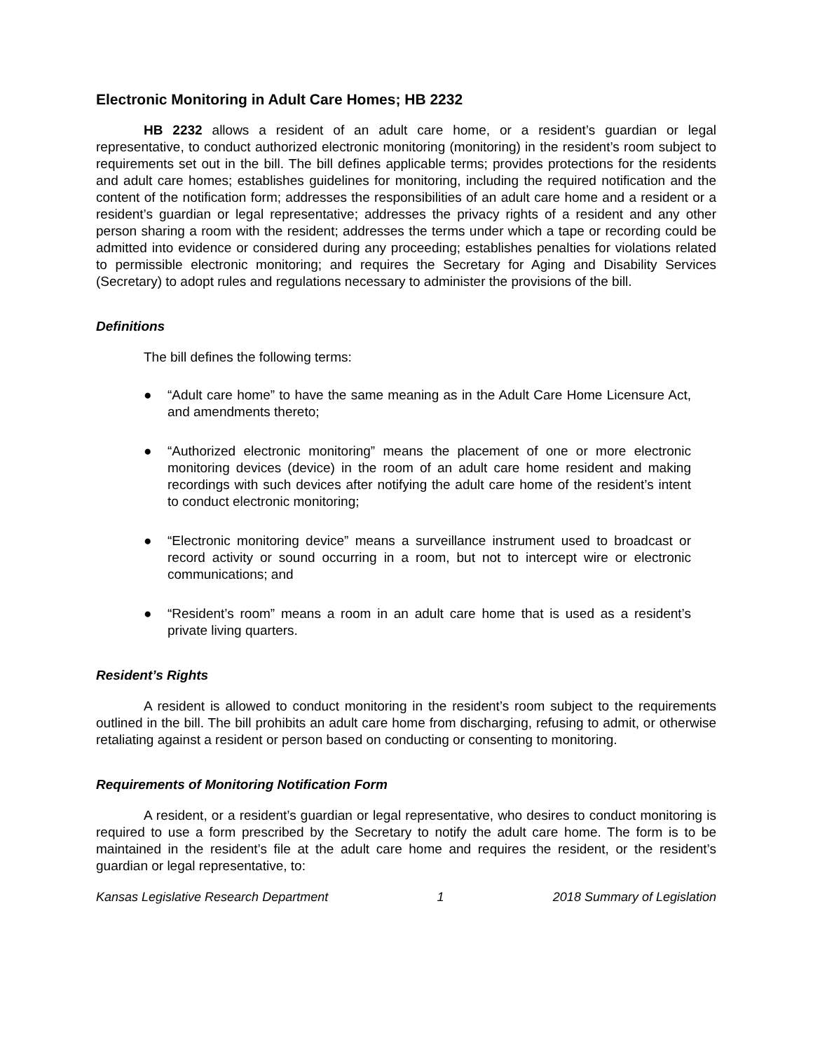Electronic Monitoring in Adult Care Homes; HB 2232
HB 2232 allows a resident of an adult care home, or a resident’s guardian or legal representative, to conduct authorized electronic monitoring (monitoring) in the resident’s room subject to requirements set out in the bill. The bill defines applicable terms; provides protections for the residents and adult care homes; establishes guidelines for monitoring, including the required notification and the content of the notification form; addresses the responsibilities of an adult care home and a resident or a resident’s guardian or legal representative; addresses the privacy rights of a resident and any other person sharing a room with the resident; addresses the terms under which a tape or recording could be admitted into evidence or considered during any proceeding; establishes penalties for violations related to permissible electronic monitoring; and requires the Secretary for Aging and Disability Services (Secretary) to adopt rules and regulations necessary to administer the provisions of the bill.
Definitions
The bill defines the following terms:
● “Adult care home” to have the same meaning as in the Adult Care Home Licensure Act, and amendments thereto;
● “Authorized electronic monitoring” means the placement of one or more electronic monitoring devices (device) in the room of an adult care home resident and making recordings with such devices after notifying the adult care home of the resident’s intent to conduct electronic monitoring;
● “Electronic monitoring device” means a surveillance instrument used to broadcast or record activity or sound occurring in a room, but not to intercept wire or electronic communications; and
● “Resident’s room” means a room in an adult care home that is used as a resident’s private living quarters.
Resident’s Rights
A resident is allowed to conduct monitoring in the resident’s room subject to the requirements outlined in the bill. The bill prohibits an adult care home from discharging, refusing to admit, or otherwise retaliating against a resident or person based on conducting or consenting to monitoring.
Requirements of Monitoring Notification Form
A resident, or a resident’s guardian or legal representative, who desires to conduct monitoring is required to use a form prescribed by the Secretary to notify the adult care home. The form is to be maintained in the resident’s file at the adult care home and requires the resident, or the resident’s guardian or legal representative, to:
Kansas Legislative Research Department 1 2018 Summary of Legislation